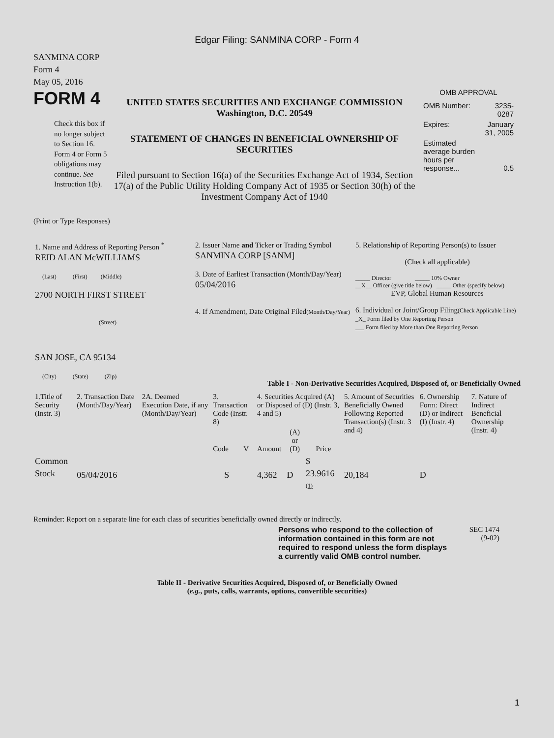Edgar Filing: SANMINA CORP - Form 4
SANMINA CORP
Form 4
May 05, 2016
FORM 4
Check this box if no longer subject to Section 16. Form 4 or Form 5 obligations may continue. See Instruction 1(b).
UNITED STATES SECURITIES AND EXCHANGE COMMISSION
Washington, D.C. 20549
STATEMENT OF CHANGES IN BENEFICIAL OWNERSHIP OF SECURITIES
Filed pursuant to Section 16(a) of the Securities Exchange Act of 1934, Section 17(a) of the Public Utility Holding Company Act of 1935 or Section 30(h) of the Investment Company Act of 1940
OMB APPROVAL
| OMB Number: | 3235-0287 |
| Expires: | January 31, 2005 |
| Estimated average burden hours per response... | 0.5 |
(Print or Type Responses)
| 1. Name and Address of Reporting Person <sup>*</sup> REID ALAN McWILLIAMS (Last) (First) (Middle) 2700 NORTH FIRST STREET (Street) SAN JOSE, CA 95134 (City) (State) (Zip) | 2. Issuer Name and Ticker or Trading Symbol SANMINA CORP [SANM] 3. Date of Earliest Transaction (Month/Day/Year) 05/04/2016 4. If Amendment, Date Original Filed (Month/Day/Year) | 5. Relationship of Reporting Person(s) to Issuer (Check all applicable) _____ Director _____ 10% Owner __X__ Officer (give title below) _____ Other (specify below) EVP, Global Human Resources 6. Individual or Joint/Group Filing (Check Applicable Line) _X_ Form filed by One Reporting Person ___ Form filed by More than One Reporting Person |
Table I - Non-Derivative Securities Acquired, Disposed of, or Beneficially Owned
| 1.Title of Security (Instr. 3) | 2. Transaction Date (Month/Day/Year) | 2A. Deemed Execution Date, if any (Month/Day/Year) | 3. Transaction Code (Instr. 8) | | 4. Securities Acquired (A) or Disposed of (D) (Instr. 3, 4 and 5) | | | 5. Amount of Securities Beneficially Owned Following Reported Transaction(s) (Instr. 3 and 4) | 6. Ownership Form: Direct (D) or Indirect (I) (Instr. 4) | 7. Nature of Indirect Beneficial Ownership (Instr. 4) |
| --- | --- | --- | --- | --- | --- | --- | --- | --- | --- | --- |
| | | | Code | V | Amount | (A) or (D) | Price | | | |
| Common Stock | 05/04/2016 | | S | | 4,362 | D | $ 23.9616 <sup>(1)</sup> | 20,184 | D | |
Reminder: Report on a separate line for each class of securities beneficially owned directly or indirectly.
Persons who respond to the collection of information contained in this form are not required to respond unless the form displays a currently valid OMB control number.
SEC 1474
(9-02)
Table II - Derivative Securities Acquired, Disposed of, or Beneficially Owned
(e.g., puts, calls, warrants, options, convertible securities)
1